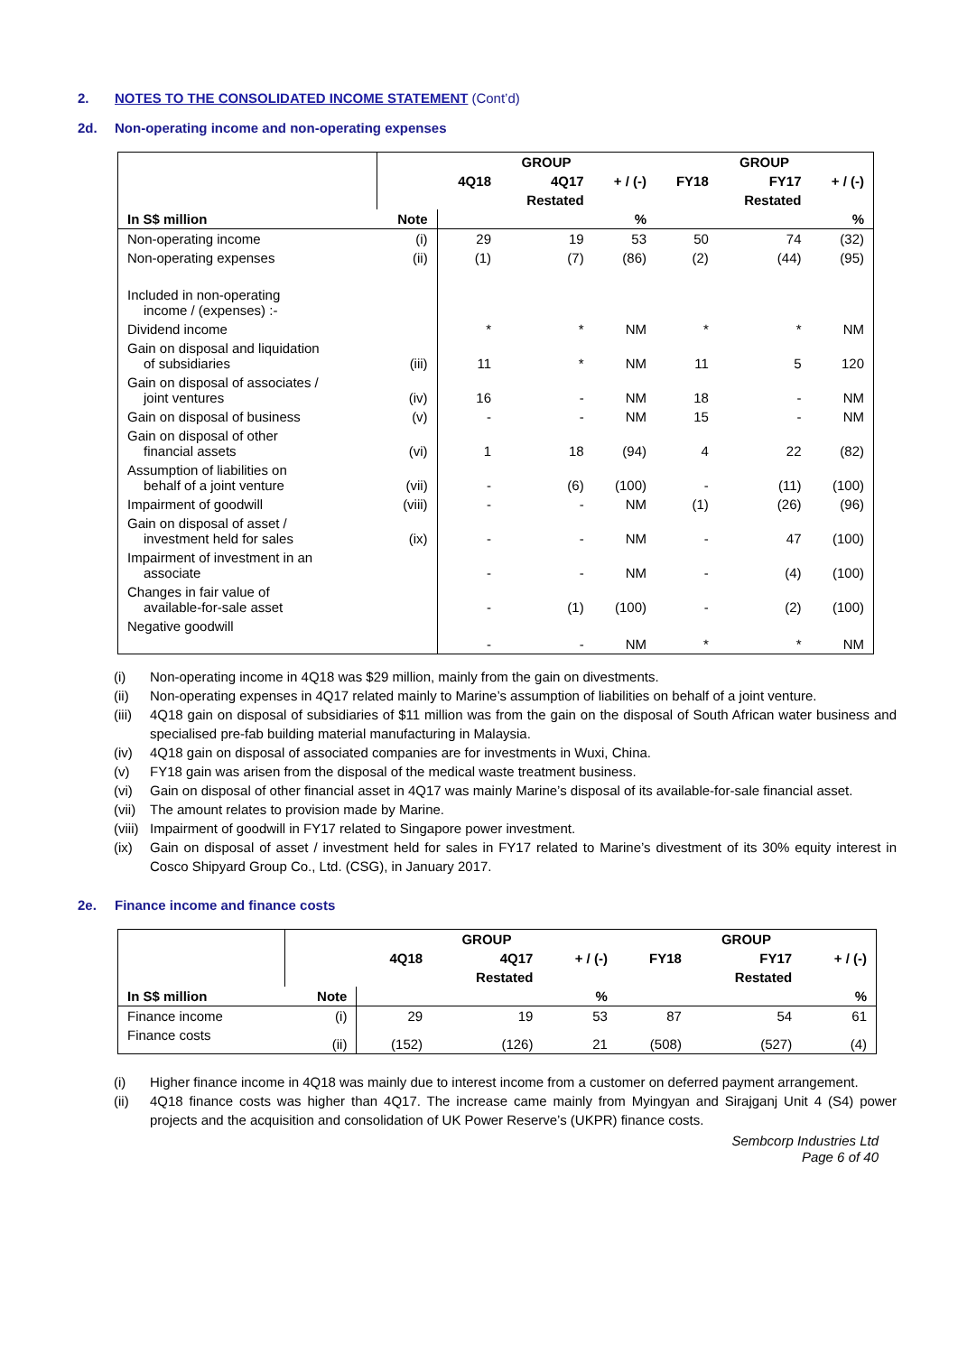2. NOTES TO THE CONSOLIDATED INCOME STATEMENT (Cont’d)
2d. Non-operating income and non-operating expenses
| | | GROUP | | | GROUP | | |
| --- | --- | --- | --- | --- | --- | --- | --- |
| | | 4Q18 | 4Q17 | + / (-) | FY18 | FY17 | + / (-) |
| | | | Restated | | | Restated | |
| In S$ million | Note | | | % | | | % |
| Non-operating income | (i) | 29 | 19 | 53 | 50 | 74 | (32) |
| Non-operating expenses | (ii) | (1) | (7) | (86) | (2) | (44) | (95) |
| Included in non-operating income / (expenses) :- | | | | | | | |
| Dividend income | | * | * | NM | * | * | NM |
| Gain on disposal and liquidation of subsidiaries | (iii) | 11 | * | NM | 11 | 5 | 120 |
| Gain on disposal of associates / joint ventures | (iv) | 16 | - | NM | 18 | - | NM |
| Gain on disposal of business | (v) | - | - | NM | 15 | - | NM |
| Gain on disposal of other financial assets | (vi) | 1 | 18 | (94) | 4 | 22 | (82) |
| Assumption of liabilities on behalf of a joint venture | (vii) | - | (6) | (100) | - | (11) | (100) |
| Impairment of goodwill | (viii) | - | - | NM | (1) | (26) | (96) |
| Gain on disposal of asset / investment held for sales | (ix) | - | - | NM | - | 47 | (100) |
| Impairment of investment in an associate | | - | - | NM | - | (4) | (100) |
| Changes in fair value of available-for-sale asset | | - | (1) | (100) | - | (2) | (100) |
| Negative goodwill | | - | - | NM | * | * | NM |
(i) Non-operating income in 4Q18 was $29 million, mainly from the gain on divestments.
(ii) Non-operating expenses in 4Q17 related mainly to Marine’s assumption of liabilities on behalf of a joint venture.
(iii) 4Q18 gain on disposal of subsidiaries of $11 million was from the gain on the disposal of South African water business and specialised pre-fab building material manufacturing in Malaysia.
(iv) 4Q18 gain on disposal of associated companies are for investments in Wuxi, China.
(v) FY18 gain was arisen from the disposal of the medical waste treatment business.
(vi) Gain on disposal of other financial asset in 4Q17 was mainly Marine’s disposal of its available-for-sale financial asset.
(vii) The amount relates to provision made by Marine.
(viii) Impairment of goodwill in FY17 related to Singapore power investment.
(ix) Gain on disposal of asset / investment held for sales in FY17 related to Marine’s divestment of its 30% equity interest in Cosco Shipyard Group Co., Ltd. (CSG), in January 2017.
2e. Finance income and finance costs
| | | GROUP | | | GROUP | | |
| --- | --- | --- | --- | --- | --- | --- | --- |
| | | 4Q18 | 4Q17 | + / (-) | FY18 | FY17 | + / (-) |
| | | | Restated | | | Restated | |
| In S$ million | Note | | | % | | | % |
| Finance income | (i) | 29 | 19 | 53 | 87 | 54 | 61 |
| Finance costs | (ii) | (152) | (126) | 21 | (508) | (527) | (4) |
(i) Higher finance income in 4Q18 was mainly due to interest income from a customer on deferred payment arrangement.
(ii) 4Q18 finance costs was higher than 4Q17. The increase came mainly from Myingyan and Sirajganj Unit 4 (S4) power projects and the acquisition and consolidation of UK Power Reserve’s (UKPR) finance costs.
Sembcorp Industries Ltd
Page 6 of 40